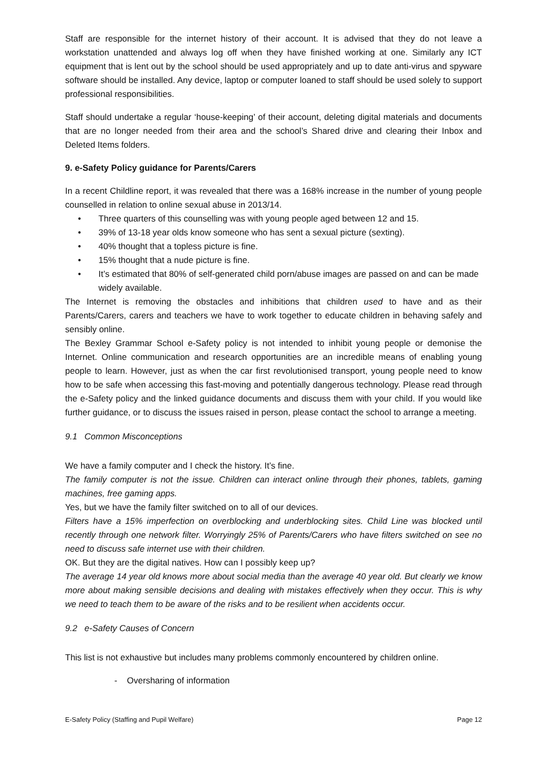Staff are responsible for the internet history of their account. It is advised that they do not leave a workstation unattended and always log off when they have finished working at one. Similarly any ICT equipment that is lent out by the school should be used appropriately and up to date anti-virus and spyware software should be installed. Any device, laptop or computer loaned to staff should be used solely to support professional responsibilities.
Staff should undertake a regular ‘house-keeping’ of their account, deleting digital materials and documents that are no longer needed from their area and the school’s Shared drive and clearing their Inbox and Deleted Items folders.
9. e-Safety Policy guidance for Parents/Carers
In a recent Childline report, it was revealed that there was a 168% increase in the number of young people counselled in relation to online sexual abuse in 2013/14.
• Three quarters of this counselling was with young people aged between 12 and 15.
• 39% of 13-18 year olds know someone who has sent a sexual picture (sexting).
• 40% thought that a topless picture is fine.
• 15% thought that a nude picture is fine.
• It’s estimated that 80% of self-generated child porn/abuse images are passed on and can be made widely available.
The Internet is removing the obstacles and inhibitions that children used to have and as their Parents/Carers, carers and teachers we have to work together to educate children in behaving safely and sensibly online.
The Bexley Grammar School e-Safety policy is not intended to inhibit young people or demonise the Internet. Online communication and research opportunities are an incredible means of enabling young people to learn. However, just as when the car first revolutionised transport, young people need to know how to be safe when accessing this fast-moving and potentially dangerous technology. Please read through the e-Safety policy and the linked guidance documents and discuss them with your child. If you would like further guidance, or to discuss the issues raised in person, please contact the school to arrange a meeting.
9.1 Common Misconceptions
We have a family computer and I check the history. It’s fine.
The family computer is not the issue. Children can interact online through their phones, tablets, gaming machines, free gaming apps.
Yes, but we have the family filter switched on to all of our devices.
Filters have a 15% imperfection on overblocking and underblocking sites. Child Line was blocked until recently through one network filter. Worryingly 25% of Parents/Carers who have filters switched on see no need to discuss safe internet use with their children.
OK. But they are the digital natives. How can I possibly keep up?
The average 14 year old knows more about social media than the average 40 year old. But clearly we know more about making sensible decisions and dealing with mistakes effectively when they occur. This is why we need to teach them to be aware of the risks and to be resilient when accidents occur.
9.2 e-Safety Causes of Concern
This list is not exhaustive but includes many problems commonly encountered by children online.
- Oversharing of information
E-Safety Policy (Staffing and Pupil Welfare) Page 12